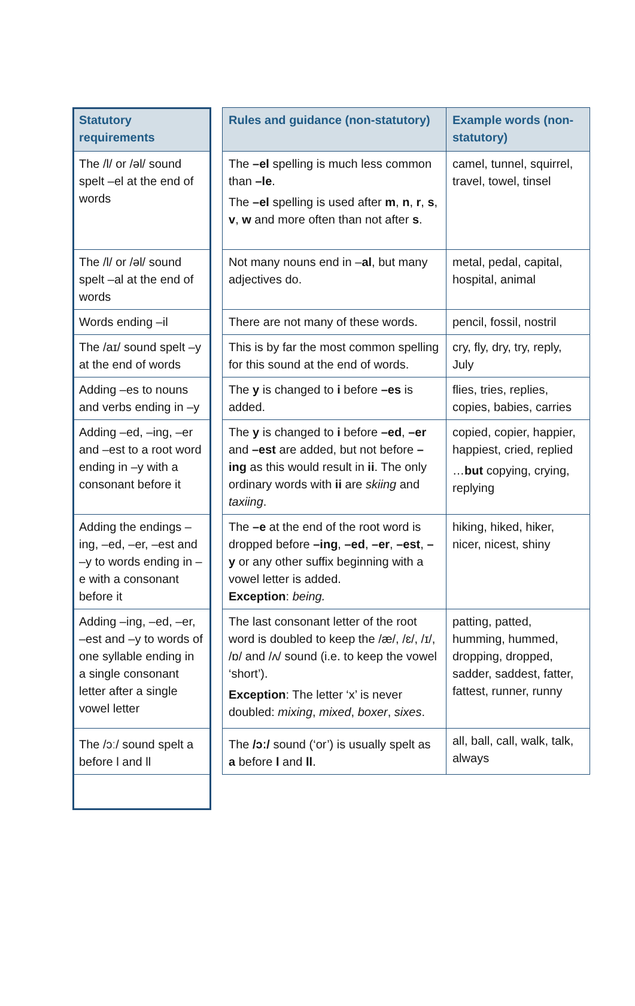| Statutory requirements | | Rules and guidance (non-statutory) | Example words (non-statutory) |
| --- | --- | --- | --- |
| The /l/ or /əl/ sound spelt –el at the end of words | | The –el spelling is much less common than –le . The –el spelling is used after m , n , r , s , v , w and more often than not after s . | camel, tunnel, squirrel, travel, towel, tinsel |
| The /l/ or /əl/ sound spelt –al at the end of words | | Not many nouns end in – al , but many adjectives do. | metal, pedal, capital, hospital, animal |
| Words ending –il | | There are not many of these words. | pencil, fossil, nostril |
| The /aɪ/ sound spelt –y at the end of words | | This is by far the most common spelling for this sound at the end of words. | cry, fly, dry, try, reply, July |
| Adding –es to nouns and verbs ending in –y | | The y is changed to i before –es is added. | flies, tries, replies, copies, babies, carries |
| Adding –ed, –ing, –er and –est to a root word ending in –y with a consonant before it | | The y is changed to i before –ed , –er and –est are added, but not before –ing as this would result in ii . The only ordinary words with ii are skiing and taxiing . | copied, copier, happier, happiest, cried, replied … but copying, crying, replying |
| Adding the endings –ing, –ed, –er, –est and –y to words ending in –e with a consonant before it | | The –e at the end of the root word is dropped before –ing , –ed , –er , –est , –y or any other suffix beginning with a vowel letter is added. Exception : being. | hiking, hiked, hiker, nicer, nicest, shiny |
| Adding –ing, –ed, –er, –est and –y to words of one syllable ending in a single consonant letter after a single vowel letter | | The last consonant letter of the root word is doubled to keep the /æ/, /ɛ/, /ɪ/, /ɒ/ and /ʌ/ sound (i.e. to keep the vowel ‘short’). Exception : The letter ‘x’ is never doubled: mixing , mixed , boxer , sixes . | patting, patted, humming, hummed, dropping, dropped, sadder, saddest, fatter, fattest, runner, runny |
| The /ɔː/ sound spelt a before l and ll | | The /ɔː/ sound (‘or’) is usually spelt as a before l and ll . | all, ball, call, walk, talk, always |